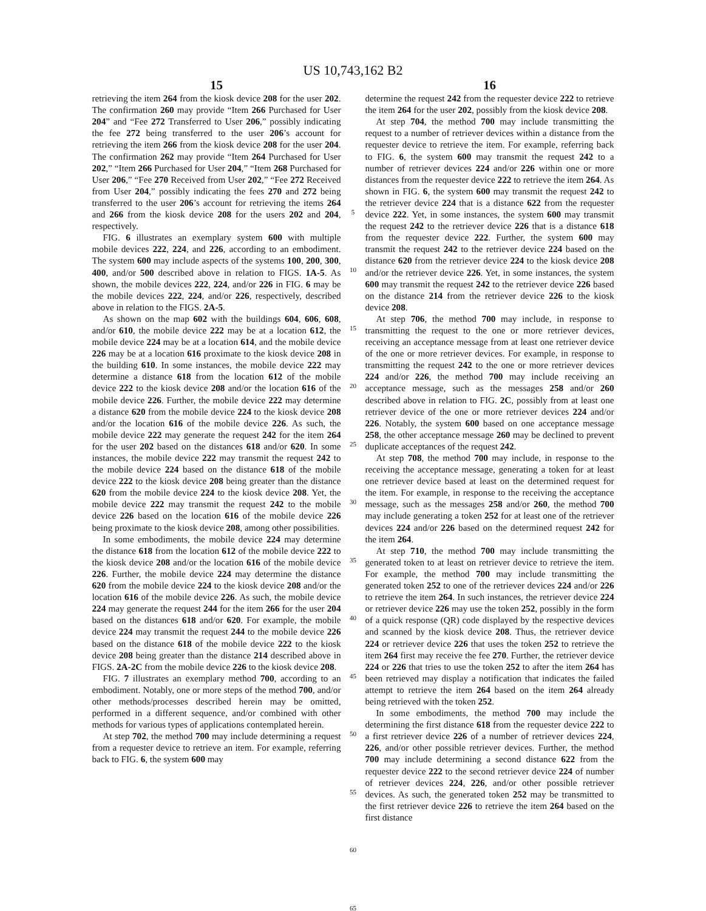US 10,743,162 B2
15
retrieving the item 264 from the kiosk device 208 for the user 202. The confirmation 260 may provide “Item 266 Purchased for User 204” and “Fee 272 Transferred to User 206,” possibly indicating the fee 272 being transferred to the user 206’s account for retrieving the item 266 from the kiosk device 208 for the user 204. The confirmation 262 may provide “Item 264 Purchased for User 202,” “Item 266 Purchased for User 204,” “Item 268 Purchased for User 206,” “Fee 270 Received from User 202,” “Fee 272 Received from User 204,” possibly indicating the fees 270 and 272 being transferred to the user 206’s account for retrieving the items 264 and 266 from the kiosk device 208 for the users 202 and 204, respectively.
FIG. 6 illustrates an exemplary system 600 with multiple mobile devices 222, 224, and 226, according to an embodiment. The system 600 may include aspects of the systems 100, 200, 300, 400, and/or 500 described above in relation to FIGS. 1A-5. As shown, the mobile devices 222, 224, and/or 226 in FIG. 6 may be the mobile devices 222, 224, and/or 226, respectively, described above in relation to the FIGS. 2A-5.
As shown on the map 602 with the buildings 604, 606, 608, and/or 610, the mobile device 222 may be at a location 612, the mobile device 224 may be at a location 614, and the mobile device 226 may be at a location 616 proximate to the kiosk device 208 in the building 610. In some instances, the mobile device 222 may determine a distance 618 from the location 612 of the mobile device 222 to the kiosk device 208 and/or the location 616 of the mobile device 226. Further, the mobile device 222 may determine a distance 620 from the mobile device 224 to the kiosk device 208 and/or the location 616 of the mobile device 226. As such, the mobile device 222 may generate the request 242 for the item 264 for the user 202 based on the distances 618 and/or 620. In some instances, the mobile device 222 may transmit the request 242 to the mobile device 224 based on the distance 618 of the mobile device 222 to the kiosk device 208 being greater than the distance 620 from the mobile device 224 to the kiosk device 208. Yet, the mobile device 222 may transmit the request 242 to the mobile device 226 based on the location 616 of the mobile device 226 being proximate to the kiosk device 208, among other possibilities.
In some embodiments, the mobile device 224 may determine the distance 618 from the location 612 of the mobile device 222 to the kiosk device 208 and/or the location 616 of the mobile device 226. Further, the mobile device 224 may determine the distance 620 from the mobile device 224 to the kiosk device 208 and/or the location 616 of the mobile device 226. As such, the mobile device 224 may generate the request 244 for the item 266 for the user 204 based on the distances 618 and/or 620. For example, the mobile device 224 may transmit the request 244 to the mobile device 226 based on the distance 618 of the mobile device 222 to the kiosk device 208 being greater than the distance 214 described above in FIGS. 2A-2C from the mobile device 226 to the kiosk device 208.
FIG. 7 illustrates an exemplary method 700, according to an embodiment. Notably, one or more steps of the method 700, and/or other methods/processes described herein may be omitted, performed in a different sequence, and/or combined with other methods for various types of applications contemplated herein.
At step 702, the method 700 may include determining a request from a requester device to retrieve an item. For example, referring back to FIG. 6, the system 600 may
5
10
15
20
25
30
35
40
45
50
55
60
65
16
determine the request 242 from the requester device 222 to retrieve the item 264 for the user 202, possibly from the kiosk device 208.
At step 704, the method 700 may include transmitting the request to a number of retriever devices within a distance from the requester device to retrieve the item. For example, referring back to FIG. 6, the system 600 may transmit the request 242 to a number of retriever devices 224 and/or 226 within one or more distances from the requester device 222 to retrieve the item 264. As shown in FIG. 6, the system 600 may transmit the request 242 to the retriever device 224 that is a distance 622 from the requester device 222. Yet, in some instances, the system 600 may transmit the request 242 to the retriever device 226 that is a distance 618 from the requester device 222. Further, the system 600 may transmit the request 242 to the retriever device 224 based on the distance 620 from the retriever device 224 to the kiosk device 208 and/or the retriever device 226. Yet, in some instances, the system 600 may transmit the request 242 to the retriever device 226 based on the distance 214 from the retriever device 226 to the kiosk device 208.
At step 706, the method 700 may include, in response to transmitting the request to the one or more retriever devices, receiving an acceptance message from at least one retriever device of the one or more retriever devices. For example, in response to transmitting the request 242 to the one or more retriever devices 224 and/or 226, the method 700 may include receiving an acceptance message, such as the messages 258 and/or 260 described above in relation to FIG. 2C, possibly from at least one retriever device of the one or more retriever devices 224 and/or 226. Notably, the system 600 based on one acceptance message 258, the other acceptance message 260 may be declined to prevent duplicate acceptances of the request 242.
At step 708, the method 700 may include, in response to the receiving the acceptance message, generating a token for at least one retriever device based at least on the determined request for the item. For example, in response to the receiving the acceptance message, such as the messages 258 and/or 260, the method 700 may include generating a token 252 for at least one of the retriever devices 224 and/or 226 based on the determined request 242 for the item 264.
At step 710, the method 700 may include transmitting the generated token to at least on retriever device to retrieve the item. For example, the method 700 may include transmitting the generated token 252 to one of the retriever devices 224 and/or 226 to retrieve the item 264. In such instances, the retriever device 224 or retriever device 226 may use the token 252, possibly in the form of a quick response (QR) code displayed by the respective devices and scanned by the kiosk device 208. Thus, the retriever device 224 or retriever device 226 that uses the token 252 to retrieve the item 264 first may receive the fee 270. Further, the retriever device 224 or 226 that tries to use the token 252 to after the item 264 has been retrieved may display a notification that indicates the failed attempt to retrieve the item 264 based on the item 264 already being retrieved with the token 252.
In some embodiments, the method 700 may include the determining the first distance 618 from the requester device 222 to a first retriever device 226 of a number of retriever devices 224, 226, and/or other possible retriever devices. Further, the method 700 may include determining a second distance 622 from the requester device 222 to the second retriever device 224 of number of retriever devices 224, 226, and/or other possible retriever devices. As such, the generated token 252 may be transmitted to the first retriever device 226 to retrieve the item 264 based on the first distance